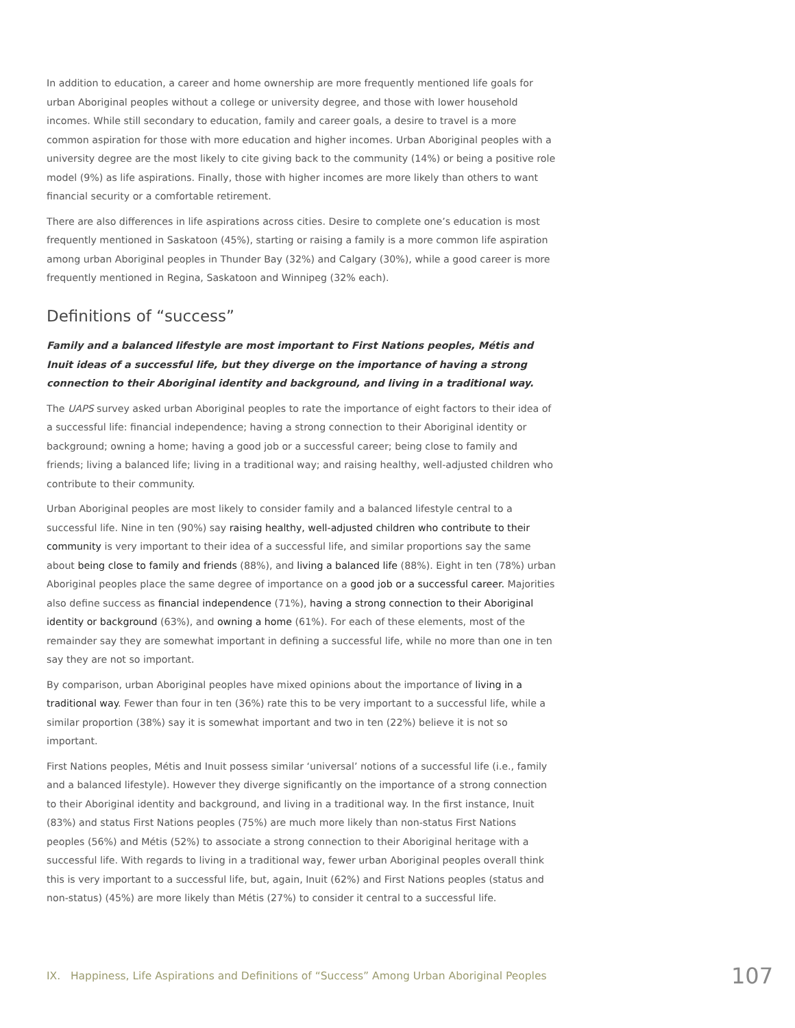In addition to education, a career and home ownership are more frequently mentioned life goals for urban Aboriginal peoples without a college or university degree, and those with lower household incomes. While still secondary to education, family and career goals, a desire to travel is a more common aspiration for those with more education and higher incomes. Urban Aboriginal peoples with a university degree are the most likely to cite giving back to the community (14%) or being a positive role model (9%) as life aspirations. Finally, those with higher incomes are more likely than others to want financial security or a comfortable retirement.
There are also differences in life aspirations across cities. Desire to complete one’s education is most frequently mentioned in Saskatoon (45%), starting or raising a family is a more common life aspiration among urban Aboriginal peoples in Thunder Bay (32%) and Calgary (30%), while a good career is more frequently mentioned in Regina, Saskatoon and Winnipeg (32% each).
Definitions of “success”
Family and a balanced lifestyle are most important to First Nations peoples, Métis and Inuit ideas of a successful life, but they diverge on the importance of having a strong connection to their Aboriginal identity and background, and living in a traditional way.
The UAPS survey asked urban Aboriginal peoples to rate the importance of eight factors to their idea of a successful life: financial independence; having a strong connection to their Aboriginal identity or background; owning a home; having a good job or a successful career; being close to family and friends; living a balanced life; living in a traditional way; and raising healthy, well-adjusted children who contribute to their community.
Urban Aboriginal peoples are most likely to consider family and a balanced lifestyle central to a successful life. Nine in ten (90%) say raising healthy, well-adjusted children who contribute to their community is very important to their idea of a successful life, and similar proportions say the same about being close to family and friends (88%), and living a balanced life (88%). Eight in ten (78%) urban Aboriginal peoples place the same degree of importance on a good job or a successful career. Majorities also define success as financial independence (71%), having a strong connection to their Aboriginal identity or background (63%), and owning a home (61%). For each of these elements, most of the remainder say they are somewhat important in defining a successful life, while no more than one in ten say they are not so important.
By comparison, urban Aboriginal peoples have mixed opinions about the importance of living in a traditional way. Fewer than four in ten (36%) rate this to be very important to a successful life, while a similar proportion (38%) say it is somewhat important and two in ten (22%) believe it is not so important.
First Nations peoples, Métis and Inuit possess similar ‘universal’ notions of a successful life (i.e., family and a balanced lifestyle). However they diverge significantly on the importance of a strong connection to their Aboriginal identity and background, and living in a traditional way. In the first instance, Inuit (83%) and status First Nations peoples (75%) are much more likely than non-status First Nations peoples (56%) and Métis (52%) to associate a strong connection to their Aboriginal heritage with a successful life. With regards to living in a traditional way, fewer urban Aboriginal peoples overall think this is very important to a successful life, but, again, Inuit (62%) and First Nations peoples (status and non-status) (45%) are more likely than Métis (27%) to consider it central to a successful life.
IX. Happiness, Life Aspirations and Definitions of “Success” Among Urban Aboriginal Peoples 107